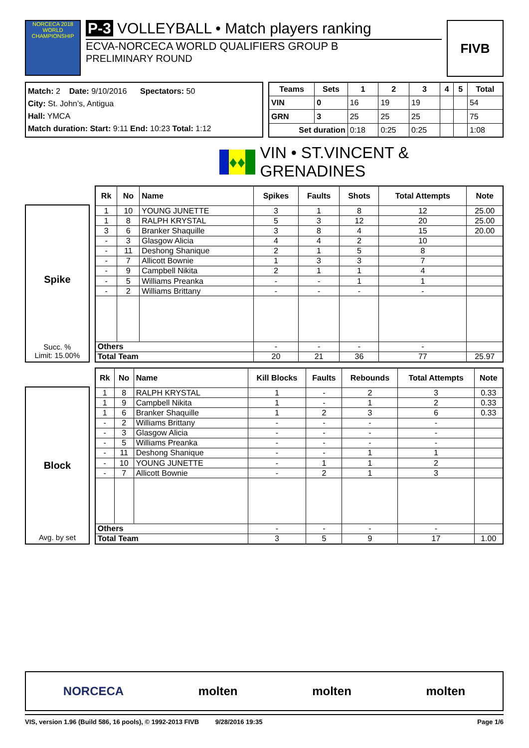NORCECA 2018 WORLD CHAMPIONSHIP
P-3 VOLLEYBALL • Match players ranking
ECVA-NORCECA WORLD QUALIFIERS GROUP B
PRELIMINARY ROUND
FIVB
Match: 2 Date: 9/10/2016 Spectators: 50
City: St. John’s, Antigua
Hall: YMCA
Match duration: Start: 9:11 End: 10:23 Total: 1:12
| Teams | Sets | 1 | 2 | 3 | 4 | 5 | Total |
| --- | --- | --- | --- | --- | --- | --- | --- |
| VIN | 0 | 16 | 19 | 19 | | | 54 |
| GRN | 3 | 25 | 25 | 25 | | | 75 |
| Set duration | | 0:18 | 0:25 | 0:25 | | | 1:08 |
♦♦ VIN • ST.VINCENT & GRENADINES
Spike
Succ. %
Limit: 15.00%
| Rk | No | Name | Spikes | Faults | Shots | Total Attempts | Note |
| --- | --- | --- | --- | --- | --- | --- | --- |
| 1 | 10 | YOUNG JUNETTE | 3 | 1 | 8 | 12 | 25.00 |
| 1 | 8 | RALPH KRYSTAL | 5 | 3 | 12 | 20 | 25.00 |
| 3 | 6 | Branker Shaquille | 3 | 8 | 4 | 15 | 20.00 |
| - | 3 | Glasgow Alicia | 4 | 4 | 2 | 10 | |
| - | 11 | Deshong Shanique | 2 | 1 | 5 | 8 | |
| - | 7 | Allicott Bownie | 1 | 3 | 3 | 7 | |
| - | 9 | Campbell Nikita | 2 | 1 | 1 | 4 | |
| - | 5 | Williams Preanka | - | - | 1 | 1 | |
| - | 2 | Williams Brittany | - | - | - | - | |
| Others | | | - | - | - | - | |
| Total Team | | | 20 | 21 | 36 | 77 | 25.97 |
Block
Avg. by set
| Rk | No | Name | Kill Blocks | Faults | Rebounds | Total Attempts | Note |
| --- | --- | --- | --- | --- | --- | --- | --- |
| 1 | 8 | RALPH KRYSTAL | 1 | - | 2 | 3 | 0.33 |
| 1 | 9 | Campbell Nikita | 1 | - | 1 | 2 | 0.33 |
| 1 | 6 | Branker Shaquille | 1 | 2 | 3 | 6 | 0.33 |
| - | 2 | Williams Brittany | - | - | - | - | |
| - | 3 | Glasgow Alicia | - | - | - | - | |
| - | 5 | Williams Preanka | - | - | - | - | |
| - | 11 | Deshong Shanique | - | - | 1 | 1 | |
| - | 10 | YOUNG JUNETTE | - | 1 | 1 | 2 | |
| - | 7 | Allicott Bownie | - | 2 | 1 | 3 | |
| Others | | | - | - | - | - | |
| Total Team | | | 3 | 5 | 9 | 17 | 1.00 |
NORCECA molten molten molten
VIS, version 1.96 (Build 586, 16 pools), © 1992-2013 FIVB 9/28/2016 19:35 Page 1/6